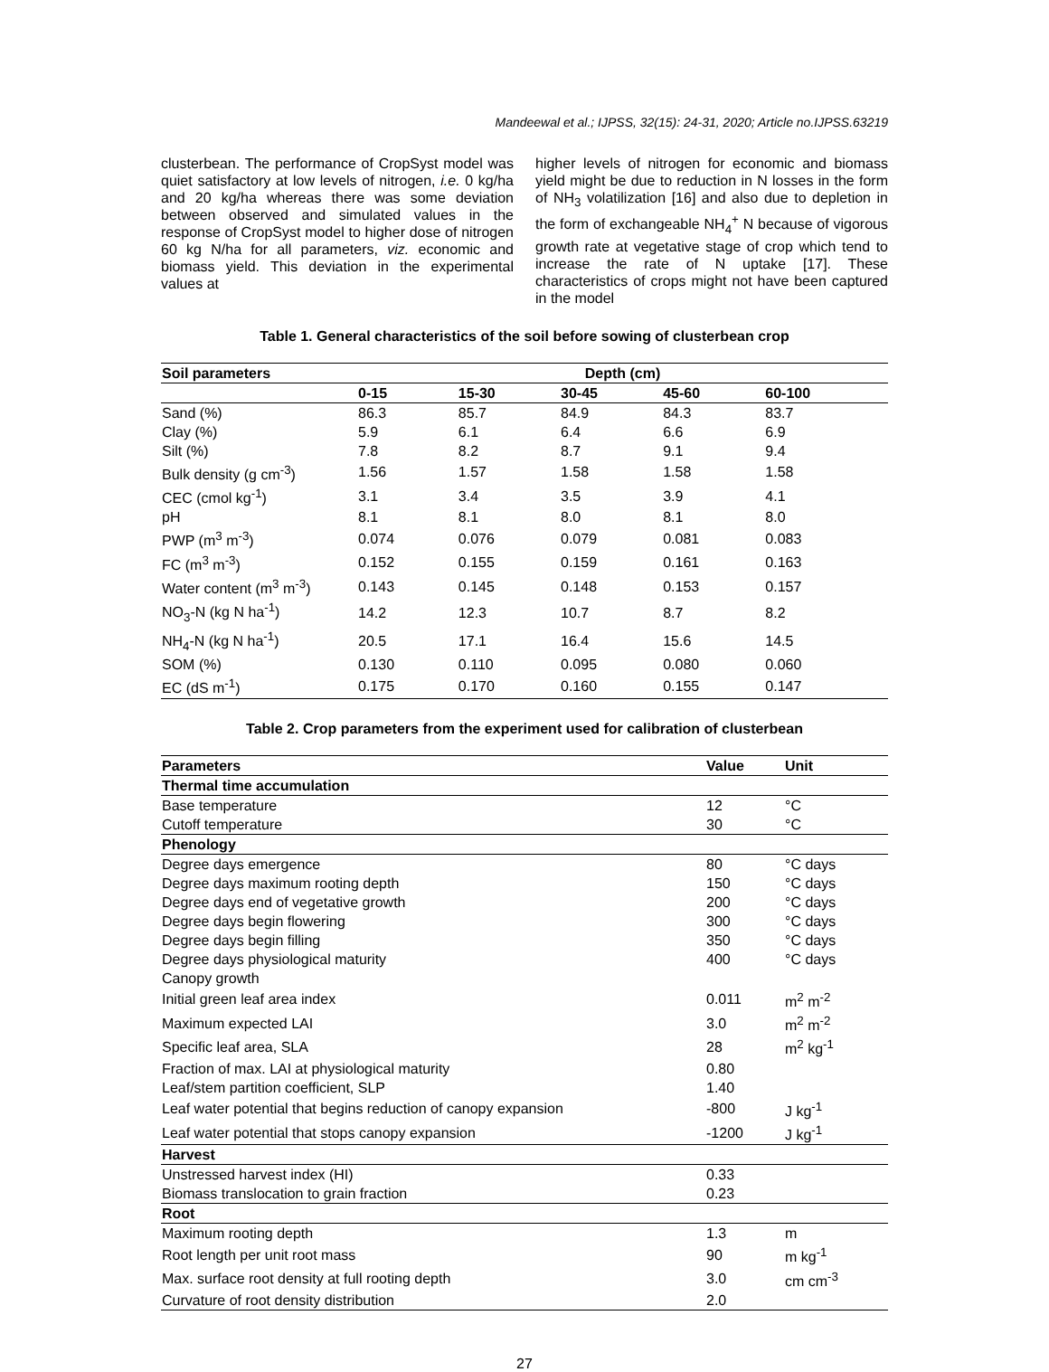Mandeewal et al.; IJPSS, 32(15): 24-31, 2020; Article no.IJPSS.63219
clusterbean. The performance of CropSyst model was quiet satisfactory at low levels of nitrogen, i.e. 0 kg/ha and 20 kg/ha whereas there was some deviation between observed and simulated values in the response of CropSyst model to higher dose of nitrogen 60 kg N/ha for all parameters, viz. economic and biomass yield. This deviation in the experimental values at
higher levels of nitrogen for economic and biomass yield might be due to reduction in N losses in the form of NH<sub>3</sub> volatilization [16] and also due to depletion in the form of exchangeable NH<sub>4</sub><sup>+</sup> N because of vigorous growth rate at vegetative stage of crop which tend to increase the rate of N uptake [17]. These characteristics of crops might not have been captured in the model
Table 1. General characteristics of the soil before sowing of clusterbean crop
| Soil parameters | Depth (cm) | | | | |
| --- | --- | --- | --- | --- | --- |
| | 0-15 | 15-30 | 30-45 | 45-60 | 60-100 |
| Sand (%) | 86.3 | 85.7 | 84.9 | 84.3 | 83.7 |
| Clay (%) | 5.9 | 6.1 | 6.4 | 6.6 | 6.9 |
| Silt (%) | 7.8 | 8.2 | 8.7 | 9.1 | 9.4 |
| Bulk density (g cm<sup>-3</sup>) | 1.56 | 1.57 | 1.58 | 1.58 | 1.58 |
| CEC (cmol kg<sup>-1</sup>) | 3.1 | 3.4 | 3.5 | 3.9 | 4.1 |
| pH | 8.1 | 8.1 | 8.0 | 8.1 | 8.0 |
| PWP (m<sup>3</sup> m<sup>-3</sup>) | 0.074 | 0.076 | 0.079 | 0.081 | 0.083 |
| FC (m<sup>3</sup> m<sup>-3</sup>) | 0.152 | 0.155 | 0.159 | 0.161 | 0.163 |
| Water content (m<sup>3</sup> m<sup>-3</sup>) | 0.143 | 0.145 | 0.148 | 0.153 | 0.157 |
| NO<sub>3</sub>-N (kg N ha<sup>-1</sup>) | 14.2 | 12.3 | 10.7 | 8.7 | 8.2 |
| NH<sub>4</sub>-N (kg N ha<sup>-1</sup>) | 20.5 | 17.1 | 16.4 | 15.6 | 14.5 |
| SOM (%) | 0.130 | 0.110 | 0.095 | 0.080 | 0.060 |
| EC (dS m<sup>-1</sup>) | 0.175 | 0.170 | 0.160 | 0.155 | 0.147 |
Table 2. Crop parameters from the experiment used for calibration of clusterbean
| Parameters | Value | Unit |
| --- | --- | --- |
| Thermal time accumulation | | |
| Base temperature | 12 | °C |
| Cutoff temperature | 30 | °C |
| Phenology | | |
| Degree days emergence | 80 | °C days |
| Degree days maximum rooting depth | 150 | °C days |
| Degree days end of vegetative growth | 200 | °C days |
| Degree days begin flowering | 300 | °C days |
| Degree days begin filling | 350 | °C days |
| Degree days physiological maturity | 400 | °C days |
| Canopy growth | | |
| Initial green leaf area index | 0.011 | m<sup>2</sup> m<sup>-2</sup> |
| Maximum expected LAI | 3.0 | m<sup>2</sup> m<sup>-2</sup> |
| Specific leaf area, SLA | 28 | m<sup>2</sup> kg<sup>-1</sup> |
| Fraction of max. LAI at physiological maturity | 0.80 | |
| Leaf/stem partition coefficient, SLP | 1.40 | |
| Leaf water potential that begins reduction of canopy expansion | -800 | J kg<sup>-1</sup> |
| Leaf water potential that stops canopy expansion | -1200 | J kg<sup>-1</sup> |
| Harvest | | |
| Unstressed harvest index (HI) | 0.33 | |
| Biomass translocation to grain fraction | 0.23 | |
| Root | | |
| Maximum rooting depth | 1.3 | m |
| Root length per unit root mass | 90 | m kg<sup>-1</sup> |
| Max. surface root density at full rooting depth | 3.0 | cm cm<sup>-3</sup> |
| Curvature of root density distribution | 2.0 | |
27